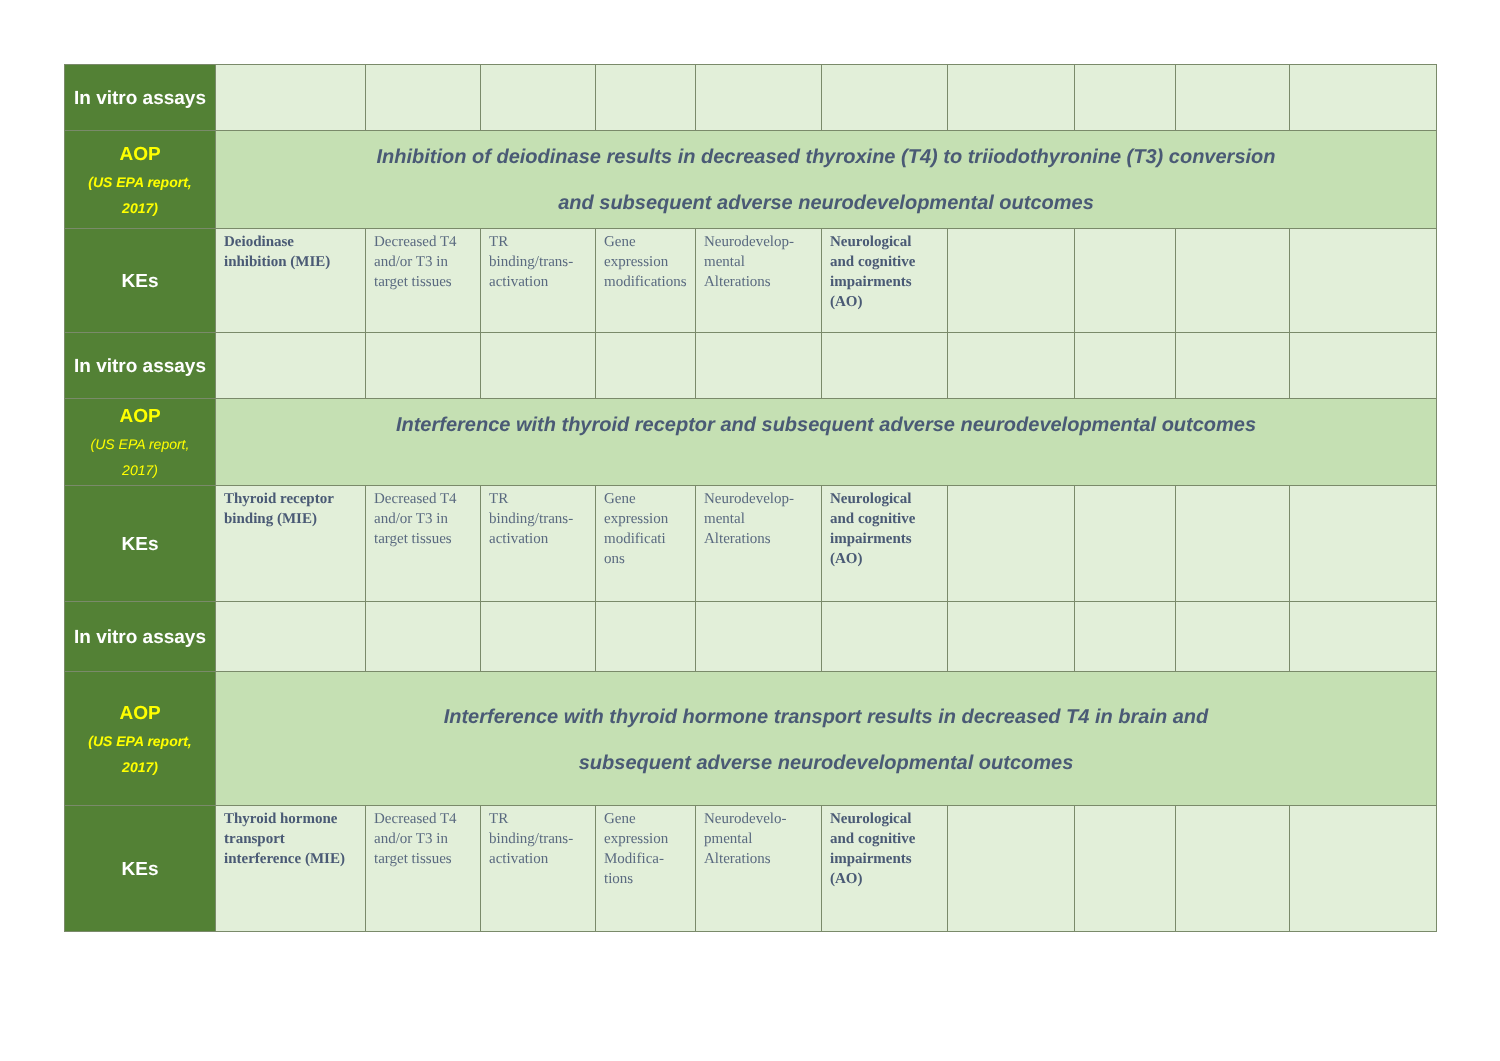| In vitro assays | | | | | | | | | | |
| AOP (US EPA report, 2017) | Inhibition of deiodinase results in decreased thyroxine (T4) to triiodothyronine (T3) conversion and subsequent adverse neurodevelopmental outcomes | | | | | | | | | |
| KEs | Deiodinase inhibition (MIE) | Decreased T4 and/or T3 in target tissues | TR binding/trans-activation | Gene expression modifications | Neurodevelop-mental Alterations | Neurological and cognitive impairments (AO) | | | | |
| In vitro assays | | | | | | | | | | |
| AOP (US EPA report, 2017) | Interference with thyroid receptor and subsequent adverse neurodevelopmental outcomes | | | | | | | | | |
| KEs | Thyroid receptor binding (MIE) | Decreased T4 and/or T3 in target tissues | TR binding/trans-activation | Gene expression modificati ons | Neurodevelop-mental Alterations | Neurological and cognitive impairments (AO) | | | | |
| In vitro assays | | | | | | | | | | |
| AOP (US EPA report, 2017) | Interference with thyroid hormone transport results in decreased T4 in brain and subsequent adverse neurodevelopmental outcomes | | | | | | | | | |
| KEs | Thyroid hormone transport interference (MIE) | Decreased T4 and/or T3 in target tissues | TR binding/trans-activation | Gene expression Modifica-tions | Neurodevelo-pmental Alterations | Neurological and cognitive impairments (AO) | | | | |